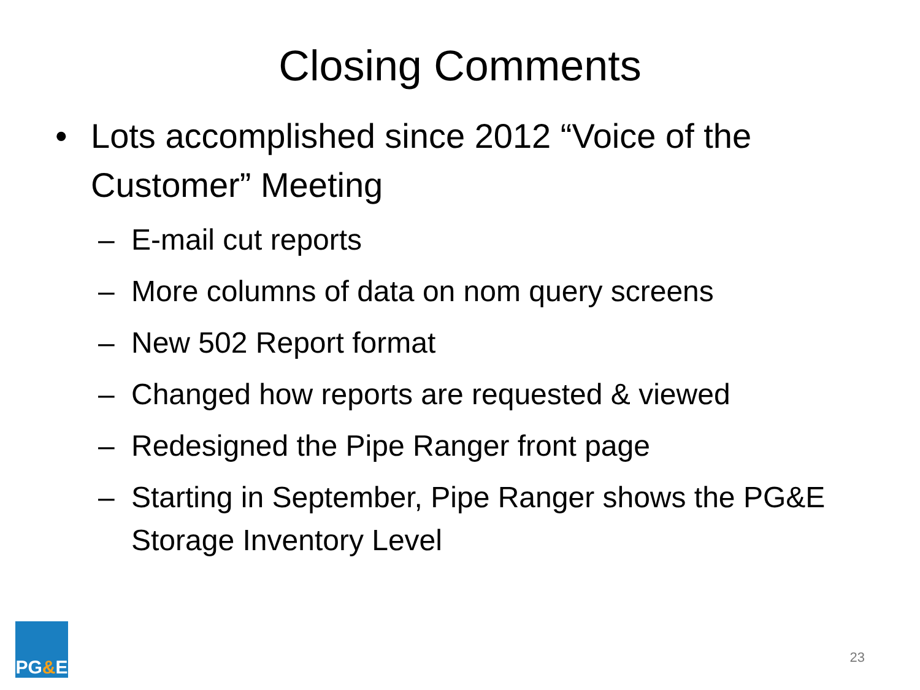Closing Comments
• Lots accomplished since 2012 “Voice of the Customer” Meeting
– E-mail cut reports
– More columns of data on nom query screens
– New 502 Report format
– Changed how reports are requested & viewed
– Redesigned the Pipe Ranger front page
– Starting in September, Pipe Ranger shows the PG&E Storage Inventory Level
PG & E
23